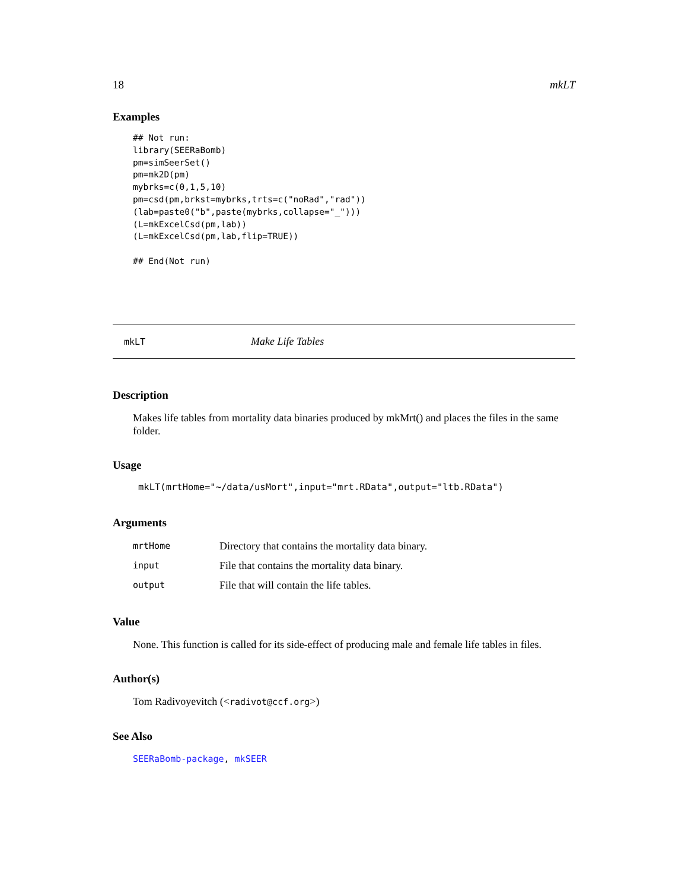18 mkLT
Examples
## Not run:
library(SEERaBomb)
pm=simSeerSet()
pm=mk2D(pm)
mybrks=c(0,1,5,10)
pm=csd(pm,brkst=mybrks,trts=c("noRad","rad"))
(lab=paste0("b",paste(mybrks,collapse="_")))
(L=mkExcelCsd(pm,lab))
(L=mkExcelCsd(pm,lab,flip=TRUE))

## End(Not run)
mkLT Make Life Tables
Description
Makes life tables from mortality data binaries produced by mkMrt() and places the files in the same folder.
Usage
mkLT(mrtHome="~/data/usMort",input="mrt.RData",output="ltb.RData")
Arguments
| mrtHome | Directory that contains the mortality data binary. |
| input | File that contains the mortality data binary. |
| output | File that will contain the life tables. |
Value
None. This function is called for its side-effect of producing male and female life tables in files.
Author(s)
Tom Radivoyevitch (<radivot@ccf.org>)
See Also
SEERaBomb-package, mkSEER